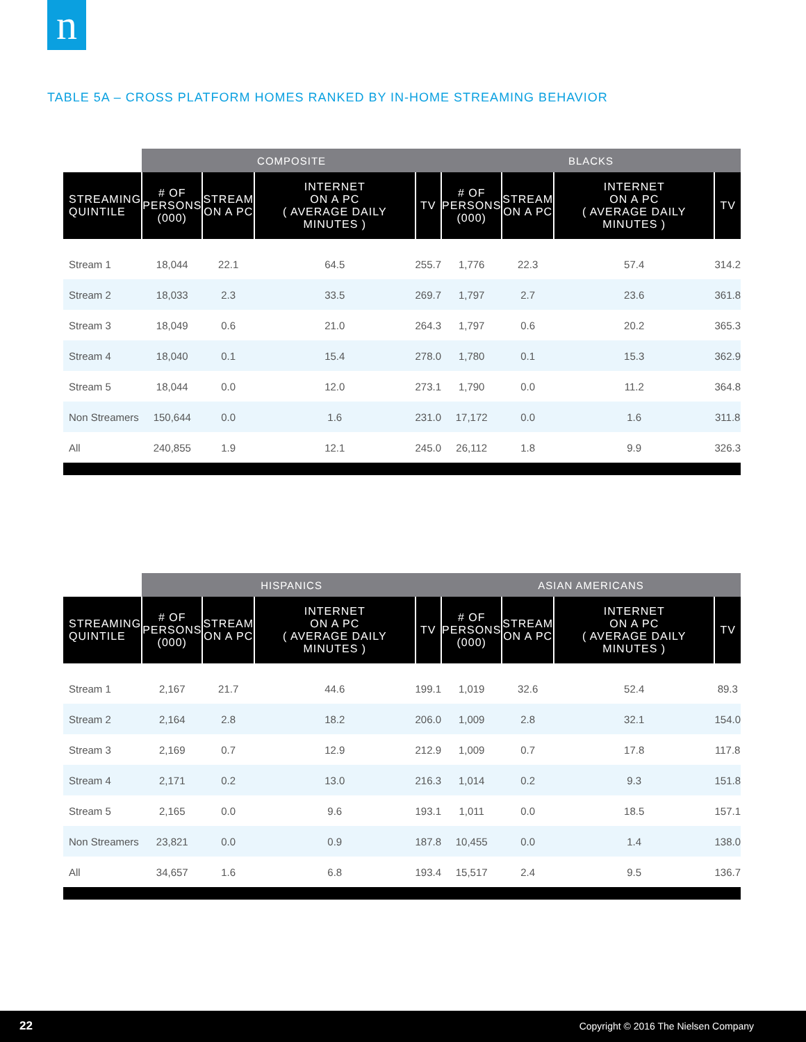n
TABLE 5A – CROSS PLATFORM HOMES RANKED BY IN-HOME STREAMING BEHAVIOR
| | COMPOSITE | | | | BLACKS | | | |
| --- | --- | --- | --- | --- | --- | --- | --- | --- |
| STREAMING QUINTILE | # OF PERSONS (000) | STREAM ON A PC | INTERNET ON A PC ( AVERAGE DAILY MINUTES ) | TV | # OF PERSONS (000) | STREAM ON A PC | INTERNET ON A PC ( AVERAGE DAILY MINUTES ) | TV |
| Stream 1 | 18,044 | 22.1 | 64.5 | 255.7 | 1,776 | 22.3 | 57.4 | 314.2 |
| Stream 2 | 18,033 | 2.3 | 33.5 | 269.7 | 1,797 | 2.7 | 23.6 | 361.8 |
| Stream 3 | 18,049 | 0.6 | 21.0 | 264.3 | 1,797 | 0.6 | 20.2 | 365.3 |
| Stream 4 | 18,040 | 0.1 | 15.4 | 278.0 | 1,780 | 0.1 | 15.3 | 362.9 |
| Stream 5 | 18,044 | 0.0 | 12.0 | 273.1 | 1,790 | 0.0 | 11.2 | 364.8 |
| Non Streamers | 150,644 | 0.0 | 1.6 | 231.0 | 17,172 | 0.0 | 1.6 | 311.8 |
| All | 240,855 | 1.9 | 12.1 | 245.0 | 26,112 | 1.8 | 9.9 | 326.3 |
| | HISPANICS | | | | ASIAN AMERICANS | | | |
| --- | --- | --- | --- | --- | --- | --- | --- | --- |
| STREAMING QUINTILE | # OF PERSONS (000) | STREAM ON A PC | INTERNET ON A PC ( AVERAGE DAILY MINUTES ) | TV | # OF PERSONS (000) | STREAM ON A PC | INTERNET ON A PC ( AVERAGE DAILY MINUTES ) | TV |
| Stream 1 | 2,167 | 21.7 | 44.6 | 199.1 | 1,019 | 32.6 | 52.4 | 89.3 |
| Stream 2 | 2,164 | 2.8 | 18.2 | 206.0 | 1,009 | 2.8 | 32.1 | 154.0 |
| Stream 3 | 2,169 | 0.7 | 12.9 | 212.9 | 1,009 | 0.7 | 17.8 | 117.8 |
| Stream 4 | 2,171 | 0.2 | 13.0 | 216.3 | 1,014 | 0.2 | 9.3 | 151.8 |
| Stream 5 | 2,165 | 0.0 | 9.6 | 193.1 | 1,011 | 0.0 | 18.5 | 157.1 |
| Non Streamers | 23,821 | 0.0 | 0.9 | 187.8 | 10,455 | 0.0 | 1.4 | 138.0 |
| All | 34,657 | 1.6 | 6.8 | 193.4 | 15,517 | 2.4 | 9.5 | 136.7 |
22 Copyright © 2016 The Nielsen Company